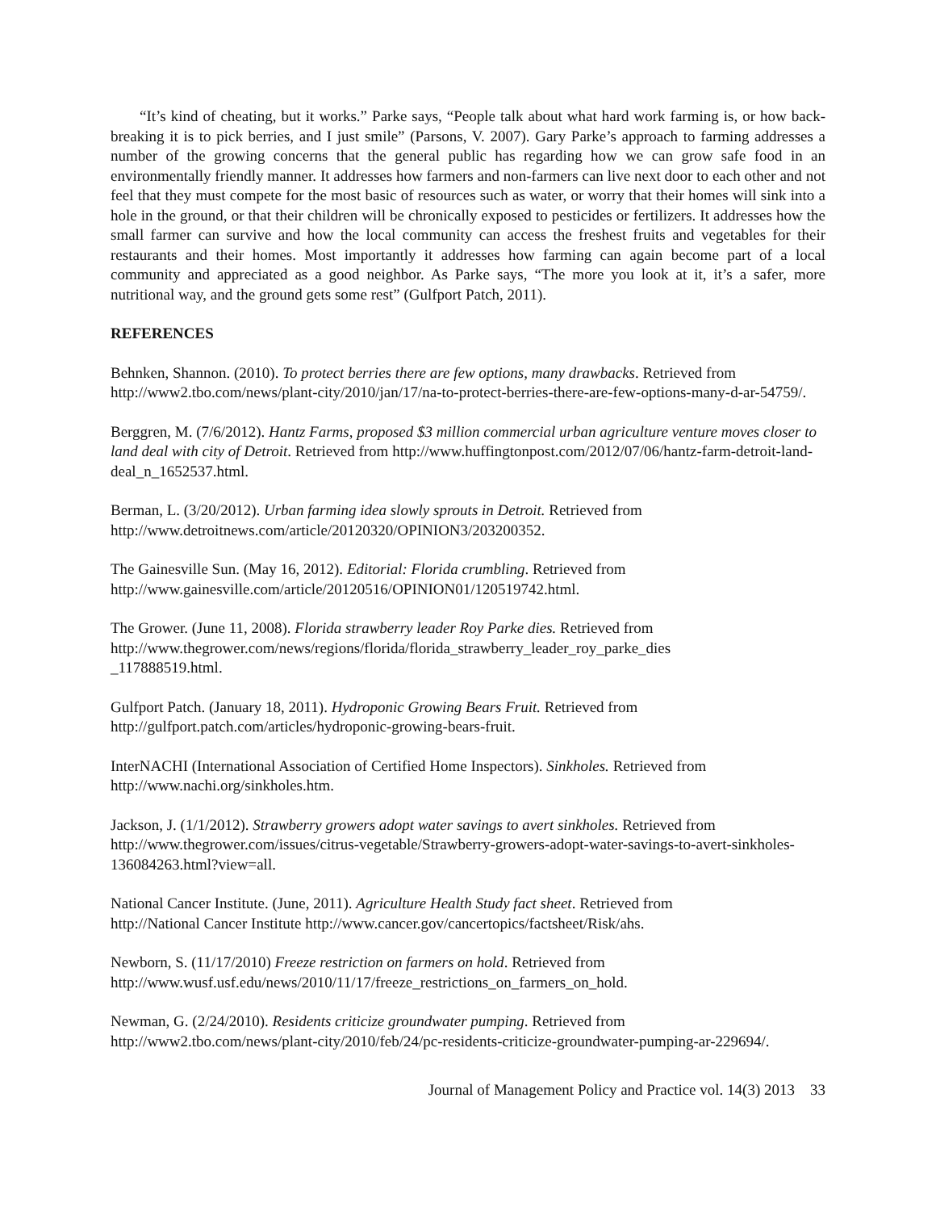“It’s kind of cheating, but it works.” Parke says, “People talk about what hard work farming is, or how back-breaking it is to pick berries, and I just smile” (Parsons, V. 2007). Gary Parke’s approach to farming addresses a number of the growing concerns that the general public has regarding how we can grow safe food in an environmentally friendly manner. It addresses how farmers and non-farmers can live next door to each other and not feel that they must compete for the most basic of resources such as water, or worry that their homes will sink into a hole in the ground, or that their children will be chronically exposed to pesticides or fertilizers. It addresses how the small farmer can survive and how the local community can access the freshest fruits and vegetables for their restaurants and their homes. Most importantly it addresses how farming can again become part of a local community and appreciated as a good neighbor. As Parke says, “The more you look at it, it’s a safer, more nutritional way, and the ground gets some rest” (Gulfport Patch, 2011).
REFERENCES
Behnken, Shannon. (2010). To protect berries there are few options, many drawbacks. Retrieved from http://www2.tbo.com/news/plant-city/2010/jan/17/na-to-protect-berries-there-are-few-options-many-d-ar-54759/.
Berggren, M. (7/6/2012). Hantz Farms, proposed $3 million commercial urban agriculture venture moves closer to land deal with city of Detroit. Retrieved from http://www.huffingtonpost.com/2012/07/06/hantz-farm-detroit-land-deal_n_1652537.html.
Berman, L. (3/20/2012). Urban farming idea slowly sprouts in Detroit. Retrieved from
http://www.detroitnews.com/article/20120320/OPINION3/203200352.
The Gainesville Sun. (May 16, 2012). Editorial: Florida crumbling. Retrieved from
http://www.gainesville.com/article/20120516/OPINION01/120519742.html.
The Grower. (June 11, 2008). Florida strawberry leader Roy Parke dies. Retrieved from
http://www.thegrower.com/news/regions/florida/florida_strawberry_leader_roy_parke_dies
_117888519.html.
Gulfport Patch. (January 18, 2011). Hydroponic Growing Bears Fruit. Retrieved from
http://gulfport.patch.com/articles/hydroponic-growing-bears-fruit.
InterNACHI (International Association of Certified Home Inspectors). Sinkholes. Retrieved from
http://www.nachi.org/sinkholes.htm.
Jackson, J. (1/1/2012). Strawberry growers adopt water savings to avert sinkholes. Retrieved from
http://www.thegrower.com/issues/citrus-vegetable/Strawberry-growers-adopt-water-savings-to-avert-sinkholes-136084263.html?view=all.
National Cancer Institute. (June, 2011). Agriculture Health Study fact sheet. Retrieved from
http://National Cancer Institute http://www.cancer.gov/cancertopics/factsheet/Risk/ahs.
Newborn, S. (11/17/2010) Freeze restriction on farmers on hold. Retrieved from
http://www.wusf.usf.edu/news/2010/11/17/freeze_restrictions_on_farmers_on_hold.
Newman, G. (2/24/2010). Residents criticize groundwater pumping. Retrieved from
http://www2.tbo.com/news/plant-city/2010/feb/24/pc-residents-criticize-groundwater-pumping-ar-229694/.
Journal of Management Policy and Practice vol. 14(3) 2013 33